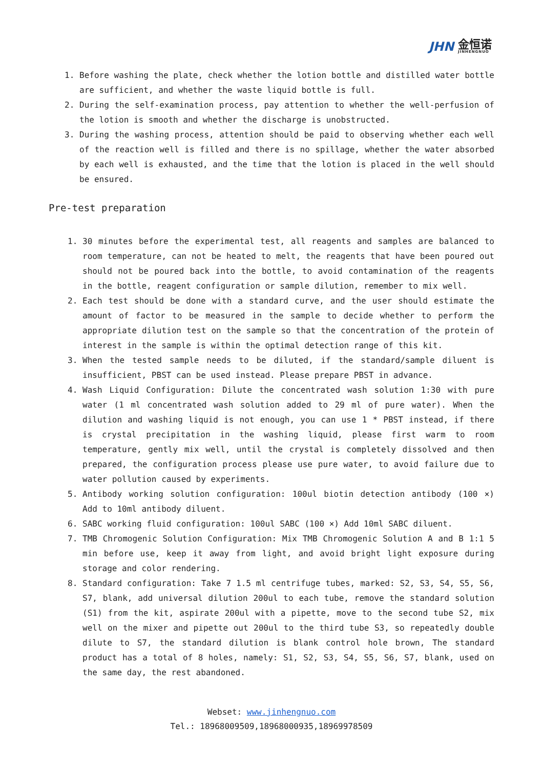JHN 金恒诺
JINHENGNUO
1. Before washing the plate, check whether the lotion bottle and distilled water bottle are sufficient, and whether the waste liquid bottle is full.
2. During the self-examination process, pay attention to whether the well-perfusion of the lotion is smooth and whether the discharge is unobstructed.
3. During the washing process, attention should be paid to observing whether each well of the reaction well is filled and there is no spillage, whether the water absorbed by each well is exhausted, and the time that the lotion is placed in the well should be ensured.
Pre-test preparation
1. 30 minutes before the experimental test, all reagents and samples are balanced to room temperature, can not be heated to melt, the reagents that have been poured out should not be poured back into the bottle, to avoid contamination of the reagents in the bottle, reagent configuration or sample dilution, remember to mix well.
2. Each test should be done with a standard curve, and the user should estimate the amount of factor to be measured in the sample to decide whether to perform the appropriate dilution test on the sample so that the concentration of the protein of interest in the sample is within the optimal detection range of this kit.
3. When the tested sample needs to be diluted, if the standard/sample diluent is insufficient, PBST can be used instead. Please prepare PBST in advance.
4. Wash Liquid Configuration: Dilute the concentrated wash solution 1:30 with pure water (1 ml concentrated wash solution added to 29 ml of pure water). When the dilution and washing liquid is not enough, you can use 1 * PBST instead, if there is crystal precipitation in the washing liquid, please first warm to room temperature, gently mix well, until the crystal is completely dissolved and then prepared, the configuration process please use pure water, to avoid failure due to water pollution caused by experiments.
5. Antibody working solution configuration: 100ul biotin detection antibody (100 ×) Add to 10ml antibody diluent.
6. SABC working fluid configuration: 100ul SABC (100 ×) Add 10ml SABC diluent.
7. TMB Chromogenic Solution Configuration: Mix TMB Chromogenic Solution A and B 1:1 5 min before use, keep it away from light, and avoid bright light exposure during storage and color rendering.
8. Standard configuration: Take 7 1.5 ml centrifuge tubes, marked: S2, S3, S4, S5, S6, S7, blank, add universal dilution 200ul to each tube, remove the standard solution (S1) from the kit, aspirate 200ul with a pipette, move to the second tube S2, mix well on the mixer and pipette out 200ul to the third tube S3, so repeatedly double dilute to S7, the standard dilution is blank control hole brown, The standard product has a total of 8 holes, namely: S1, S2, S3, S4, S5, S6, S7, blank, used on the same day, the rest abandoned.
Webset: www.jinhengnuo.com
Tel.: 18968009509,18968000935,18969978509